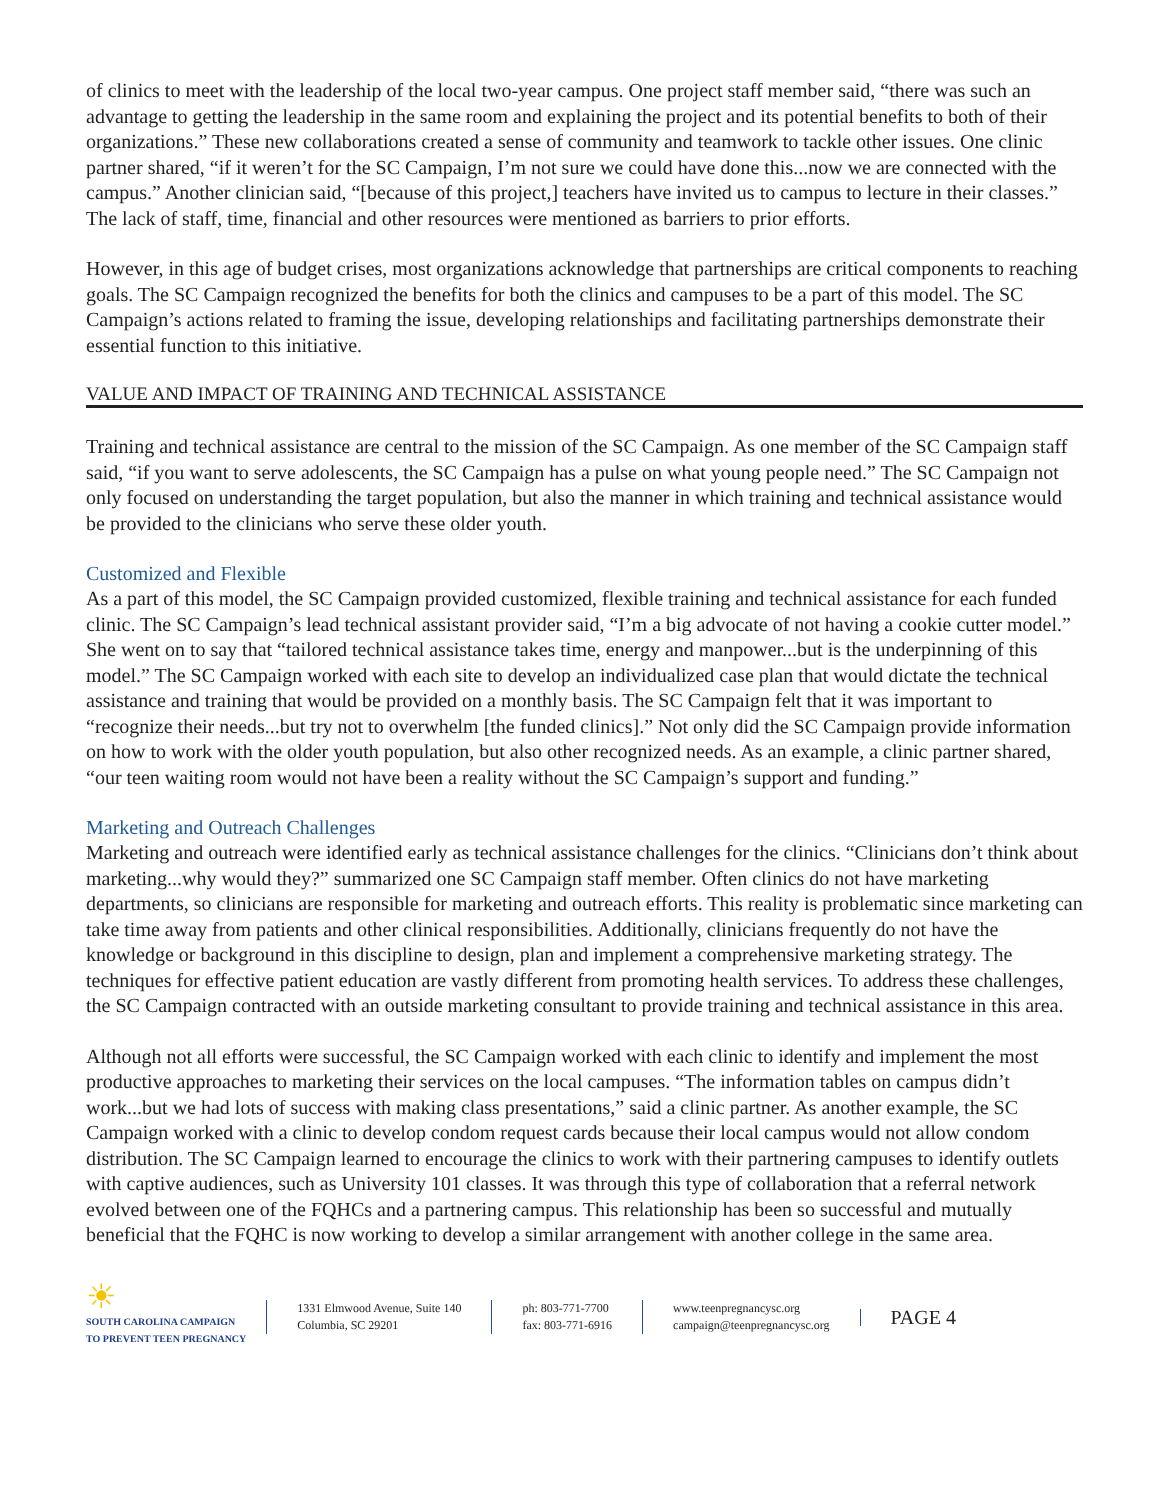of clinics to meet with the leadership of the local two-year campus. One project staff member said, “there was such an advantage to getting the leadership in the same room and explaining the project and its potential benefits to both of their organizations.” These new collaborations created a sense of community and teamwork to tackle other issues. One clinic partner shared, “if it weren’t for the SC Campaign, I’m not sure we could have done this...now we are connected with the campus.” Another clinician said, “[because of this project,] teachers have invited us to campus to lecture in their classes.” The lack of staff, time, financial and other resources were mentioned as barriers to prior efforts.
However, in this age of budget crises, most organizations acknowledge that partnerships are critical components to reaching goals. The SC Campaign recognized the benefits for both the clinics and campuses to be a part of this model. The SC Campaign’s actions related to framing the issue, developing relationships and facilitating partnerships demonstrate their essential function to this initiative.
VALUE AND IMPACT OF TRAINING AND TECHNICAL ASSISTANCE
Training and technical assistance are central to the mission of the SC Campaign. As one member of the SC Campaign staff said, “if you want to serve adolescents, the SC Campaign has a pulse on what young people need.” The SC Campaign not only focused on understanding the target population, but also the manner in which training and technical assistance would be provided to the clinicians who serve these older youth.
Customized and Flexible
As a part of this model, the SC Campaign provided customized, flexible training and technical assistance for each funded clinic. The SC Campaign’s lead technical assistant provider said, “I’m a big advocate of not having a cookie cutter model.” She went on to say that “tailored technical assistance takes time, energy and manpower...but is the underpinning of this model.” The SC Campaign worked with each site to develop an individualized case plan that would dictate the technical assistance and training that would be provided on a monthly basis. The SC Campaign felt that it was important to “recognize their needs...but try not to overwhelm [the funded clinics].” Not only did the SC Campaign provide information on how to work with the older youth population, but also other recognized needs. As an example, a clinic partner shared, “our teen waiting room would not have been a reality without the SC Campaign’s support and funding.”
Marketing and Outreach Challenges
Marketing and outreach were identified early as technical assistance challenges for the clinics. “Clinicians don’t think about marketing...why would they?” summarized one SC Campaign staff member. Often clinics do not have marketing departments, so clinicians are responsible for marketing and outreach efforts. This reality is problematic since marketing can take time away from patients and other clinical responsibilities. Additionally, clinicians frequently do not have the knowledge or background in this discipline to design, plan and implement a comprehensive marketing strategy. The techniques for effective patient education are vastly different from promoting health services. To address these challenges, the SC Campaign contracted with an outside marketing consultant to provide training and technical assistance in this area.
Although not all efforts were successful, the SC Campaign worked with each clinic to identify and implement the most productive approaches to marketing their services on the local campuses. “The information tables on campus didn’t work...but we had lots of success with making class presentations,” said a clinic partner. As another example, the SC Campaign worked with a clinic to develop condom request cards because their local campus would not allow condom distribution. The SC Campaign learned to encourage the clinics to work with their partnering campuses to identify outlets with captive audiences, such as University 101 classes. It was through this type of collaboration that a referral network evolved between one of the FQHCs and a partnering campus. This relationship has been so successful and mutually beneficial that the FQHC is now working to develop a similar arrangement with another college in the same area.
☀
SOUTH CAROLINA CAMPAIGN
TO PREVENT TEEN PREGNANCY
1331 Elmwood Avenue, Suite 140
Columbia, SC 29201
ph: 803-771-7700
fax: 803-771-6916
www.teenpregnancysc.org
campaign@teenpregnancysc.org
PAGE 4